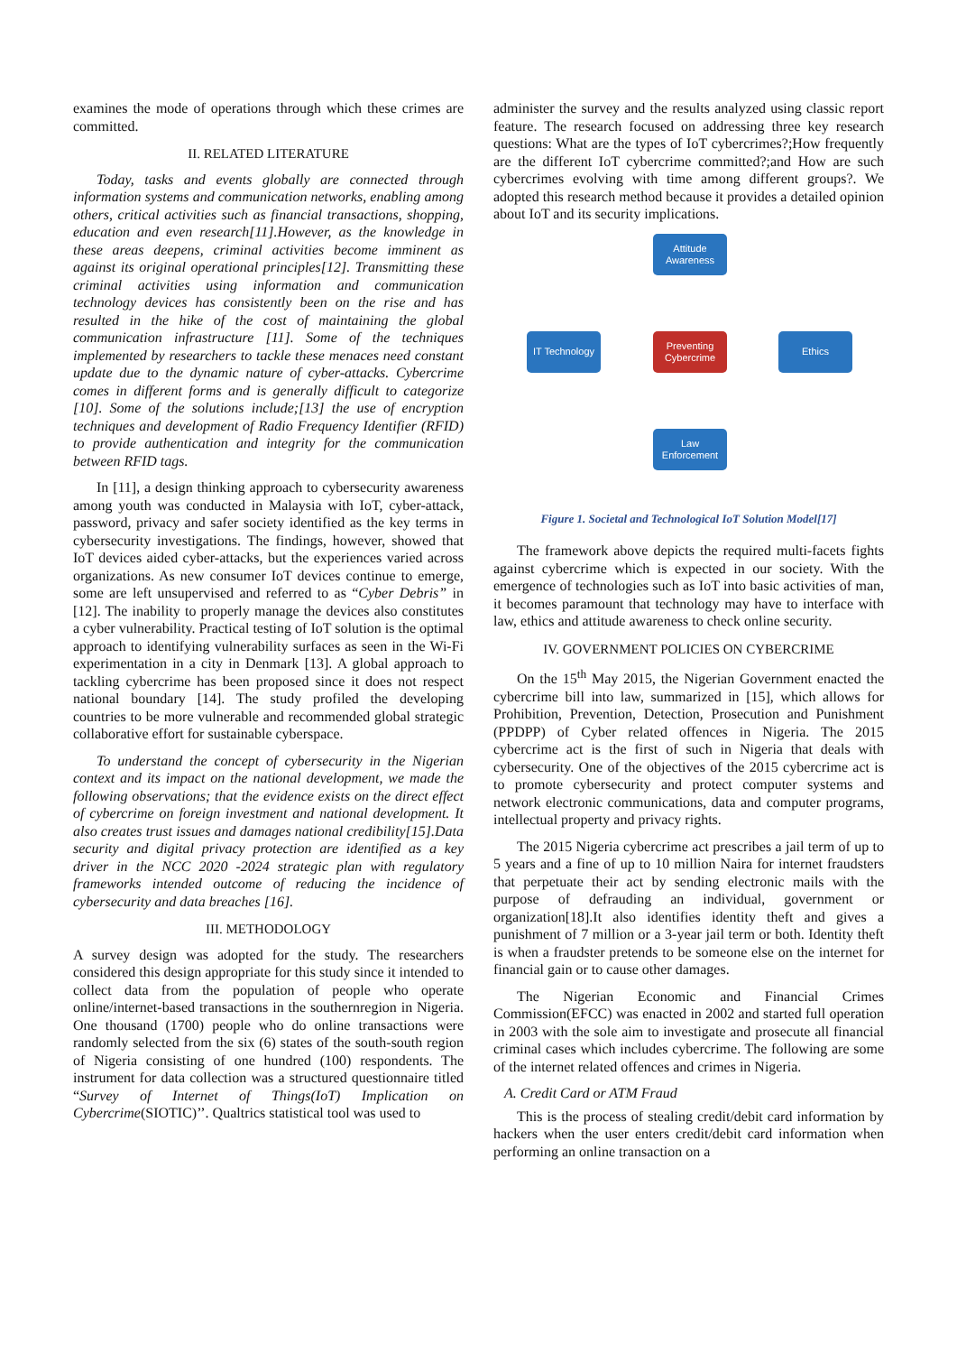examines the mode of operations through which these crimes are committed.
II. RELATED LITERATURE
Today, tasks and events globally are connected through information systems and communication networks, enabling among others, critical activities such as financial transactions, shopping, education and even research[11].However, as the knowledge in these areas deepens, criminal activities become imminent as against its original operational principles[12]. Transmitting these criminal activities using information and communication technology devices has consistently been on the rise and has resulted in the hike of the cost of maintaining the global communication infrastructure [11]. Some of the techniques implemented by researchers to tackle these menaces need constant update due to the dynamic nature of cyber-attacks. Cybercrime comes in different forms and is generally difficult to categorize [10]. Some of the solutions include;[13] the use of encryption techniques and development of Radio Frequency Identifier (RFID) to provide authentication and integrity for the communication between RFID tags.
In [11], a design thinking approach to cybersecurity awareness among youth was conducted in Malaysia with IoT, cyber-attack, password, privacy and safer society identified as the key terms in cybersecurity investigations. The findings, however, showed that IoT devices aided cyber-attacks, but the experiences varied across organizations. As new consumer IoT devices continue to emerge, some are left unsupervised and referred to as “Cyber Debris” in [12]. The inability to properly manage the devices also constitutes a cyber vulnerability. Practical testing of IoT solution is the optimal approach to identifying vulnerability surfaces as seen in the Wi-Fi experimentation in a city in Denmark [13]. A global approach to tackling cybercrime has been proposed since it does not respect national boundary [14]. The study profiled the developing countries to be more vulnerable and recommended global strategic collaborative effort for sustainable cyberspace.
To understand the concept of cybersecurity in the Nigerian context and its impact on the national development, we made the following observations; that the evidence exists on the direct effect of cybercrime on foreign investment and national development. It also creates trust issues and damages national credibility[15].Data security and digital privacy protection are identified as a key driver in the NCC 2020 -2024 strategic plan with regulatory frameworks intended outcome of reducing the incidence of cybersecurity and data breaches [16].
III. METHODOLOGY
A survey design was adopted for the study. The researchers considered this design appropriate for this study since it intended to collect data from the population of people who operate online/internet-based transactions in the southernregion in Nigeria. One thousand (1700) people who do online transactions were randomly selected from the six (6) states of the south-south region of Nigeria consisting of one hundred (100) respondents. The instrument for data collection was a structured questionnaire titled “Survey of Internet of Things(IoT) Implication on Cybercrime(SIOTIC)’’. Qualtrics statistical tool was used to
administer the survey and the results analyzed using classic report feature. The research focused on addressing three key research questions: What are the types of IoT cybercrimes?;How frequently are the different IoT cybercrime committed?;and How are such cybercrimes evolving with time among different groups?. We adopted this research method because it provides a detailed opinion about IoT and its security implications.
Attitude Awareness
IT Technology
Preventing Cybercrime
Ethics
Law Enforcement
Figure 1. Societal and Technological IoT Solution Model[17]
The framework above depicts the required multi-facets fights against cybercrime which is expected in our society. With the emergence of technologies such as IoT into basic activities of man, it becomes paramount that technology may have to interface with law, ethics and attitude awareness to check online security.
IV. GOVERNMENT POLICIES ON CYBERCRIME
On the 15<sup>th</sup> May 2015, the Nigerian Government enacted the cybercrime bill into law, summarized in [15], which allows for Prohibition, Prevention, Detection, Prosecution and Punishment (PPDPP) of Cyber related offences in Nigeria. The 2015 cybercrime act is the first of such in Nigeria that deals with cybersecurity. One of the objectives of the 2015 cybercrime act is to promote cybersecurity and protect computer systems and network electronic communications, data and computer programs, intellectual property and privacy rights.
The 2015 Nigeria cybercrime act prescribes a jail term of up to 5 years and a fine of up to 10 million Naira for internet fraudsters that perpetuate their act by sending electronic mails with the purpose of defrauding an individual, government or organization[18].It also identifies identity theft and gives a punishment of 7 million or a 3-year jail term or both. Identity theft is when a fraudster pretends to be someone else on the internet for financial gain or to cause other damages.
The Nigerian Economic and Financial Crimes Commission(EFCC) was enacted in 2002 and started full operation in 2003 with the sole aim to investigate and prosecute all financial criminal cases which includes cybercrime. The following are some of the internet related offences and crimes in Nigeria.
A. Credit Card or ATM Fraud
This is the process of stealing credit/debit card information by hackers when the user enters credit/debit card information when performing an online transaction on a